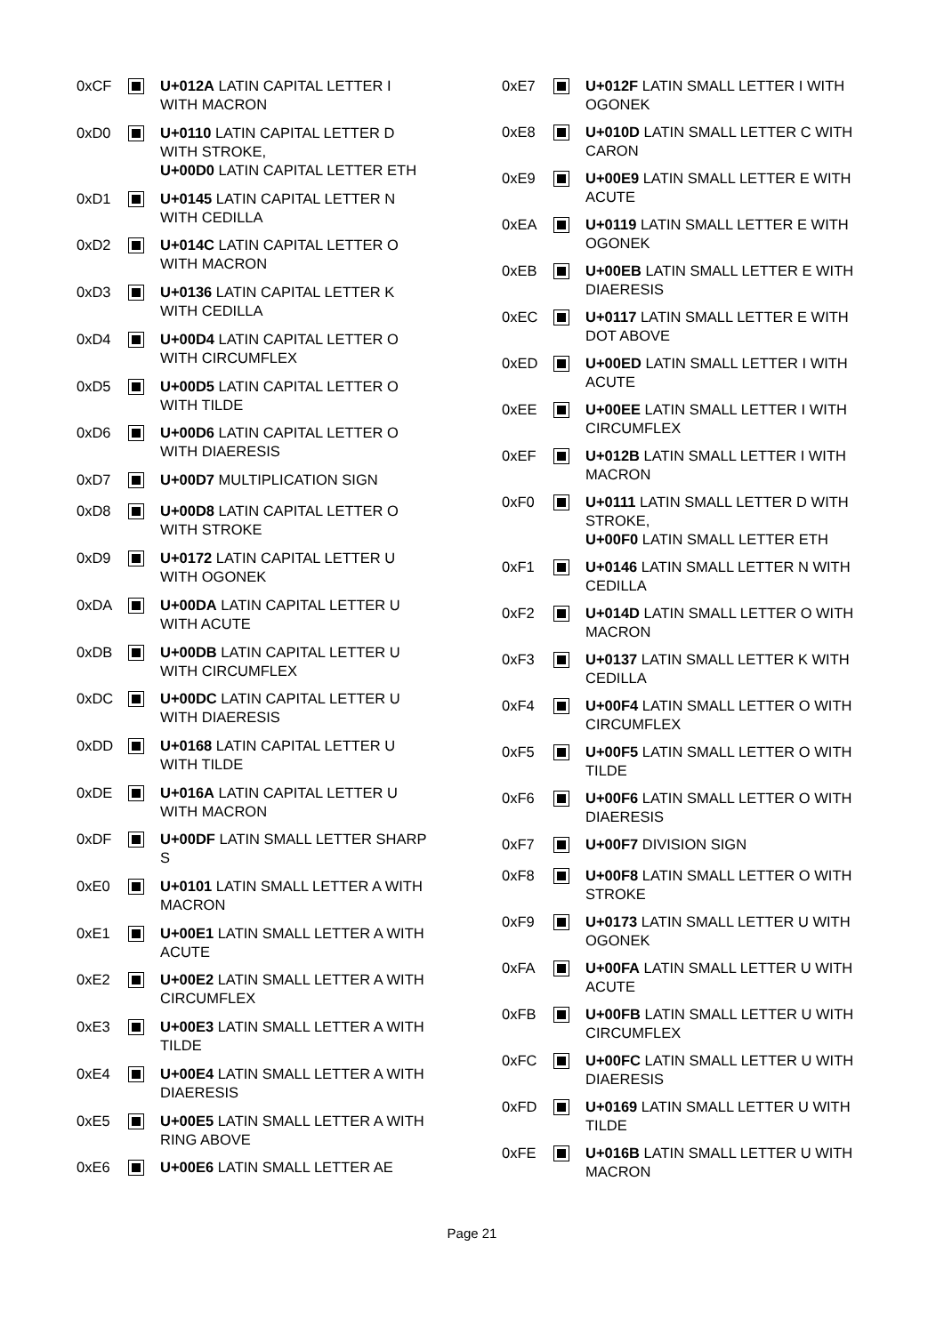| 0xCF | | U+012A LATIN CAPITAL LETTER I WITH MACRON |
| 0xD0 | | U+0110 LATIN CAPITAL LETTER D WITH STROKE, U+00D0 LATIN CAPITAL LETTER ETH |
| 0xD1 | | U+0145 LATIN CAPITAL LETTER N WITH CEDILLA |
| 0xD2 | | U+014C LATIN CAPITAL LETTER O WITH MACRON |
| 0xD3 | | U+0136 LATIN CAPITAL LETTER K WITH CEDILLA |
| 0xD4 | | U+00D4 LATIN CAPITAL LETTER O WITH CIRCUMFLEX |
| 0xD5 | | U+00D5 LATIN CAPITAL LETTER O WITH TILDE |
| 0xD6 | | U+00D6 LATIN CAPITAL LETTER O WITH DIAERESIS |
| 0xD7 | | U+00D7 MULTIPLICATION SIGN |
| 0xD8 | | U+00D8 LATIN CAPITAL LETTER O WITH STROKE |
| 0xD9 | | U+0172 LATIN CAPITAL LETTER U WITH OGONEK |
| 0xDA | | U+00DA LATIN CAPITAL LETTER U WITH ACUTE |
| 0xDB | | U+00DB LATIN CAPITAL LETTER U WITH CIRCUMFLEX |
| 0xDC | | U+00DC LATIN CAPITAL LETTER U WITH DIAERESIS |
| 0xDD | | U+0168 LATIN CAPITAL LETTER U WITH TILDE |
| 0xDE | | U+016A LATIN CAPITAL LETTER U WITH MACRON |
| 0xDF | | U+00DF LATIN SMALL LETTER SHARP S |
| 0xE0 | | U+0101 LATIN SMALL LETTER A WITH MACRON |
| 0xE1 | | U+00E1 LATIN SMALL LETTER A WITH ACUTE |
| 0xE2 | | U+00E2 LATIN SMALL LETTER A WITH CIRCUMFLEX |
| 0xE3 | | U+00E3 LATIN SMALL LETTER A WITH TILDE |
| 0xE4 | | U+00E4 LATIN SMALL LETTER A WITH DIAERESIS |
| 0xE5 | | U+00E5 LATIN SMALL LETTER A WITH RING ABOVE |
| 0xE6 | | U+00E6 LATIN SMALL LETTER AE |
| 0xE7 | | U+012F LATIN SMALL LETTER I WITH OGONEK |
| 0xE8 | | U+010D LATIN SMALL LETTER C WITH CARON |
| 0xE9 | | U+00E9 LATIN SMALL LETTER E WITH ACUTE |
| 0xEA | | U+0119 LATIN SMALL LETTER E WITH OGONEK |
| 0xEB | | U+00EB LATIN SMALL LETTER E WITH DIAERESIS |
| 0xEC | | U+0117 LATIN SMALL LETTER E WITH DOT ABOVE |
| 0xED | | U+00ED LATIN SMALL LETTER I WITH ACUTE |
| 0xEE | | U+00EE LATIN SMALL LETTER I WITH CIRCUMFLEX |
| 0xEF | | U+012B LATIN SMALL LETTER I WITH MACRON |
| 0xF0 | | U+0111 LATIN SMALL LETTER D WITH STROKE, U+00F0 LATIN SMALL LETTER ETH |
| 0xF1 | | U+0146 LATIN SMALL LETTER N WITH CEDILLA |
| 0xF2 | | U+014D LATIN SMALL LETTER O WITH MACRON |
| 0xF3 | | U+0137 LATIN SMALL LETTER K WITH CEDILLA |
| 0xF4 | | U+00F4 LATIN SMALL LETTER O WITH CIRCUMFLEX |
| 0xF5 | | U+00F5 LATIN SMALL LETTER O WITH TILDE |
| 0xF6 | | U+00F6 LATIN SMALL LETTER O WITH DIAERESIS |
| 0xF7 | | U+00F7 DIVISION SIGN |
| 0xF8 | | U+00F8 LATIN SMALL LETTER O WITH STROKE |
| 0xF9 | | U+0173 LATIN SMALL LETTER U WITH OGONEK |
| 0xFA | | U+00FA LATIN SMALL LETTER U WITH ACUTE |
| 0xFB | | U+00FB LATIN SMALL LETTER U WITH CIRCUMFLEX |
| 0xFC | | U+00FC LATIN SMALL LETTER U WITH DIAERESIS |
| 0xFD | | U+0169 LATIN SMALL LETTER U WITH TILDE |
| 0xFE | | U+016B LATIN SMALL LETTER U WITH MACRON |
Page 21